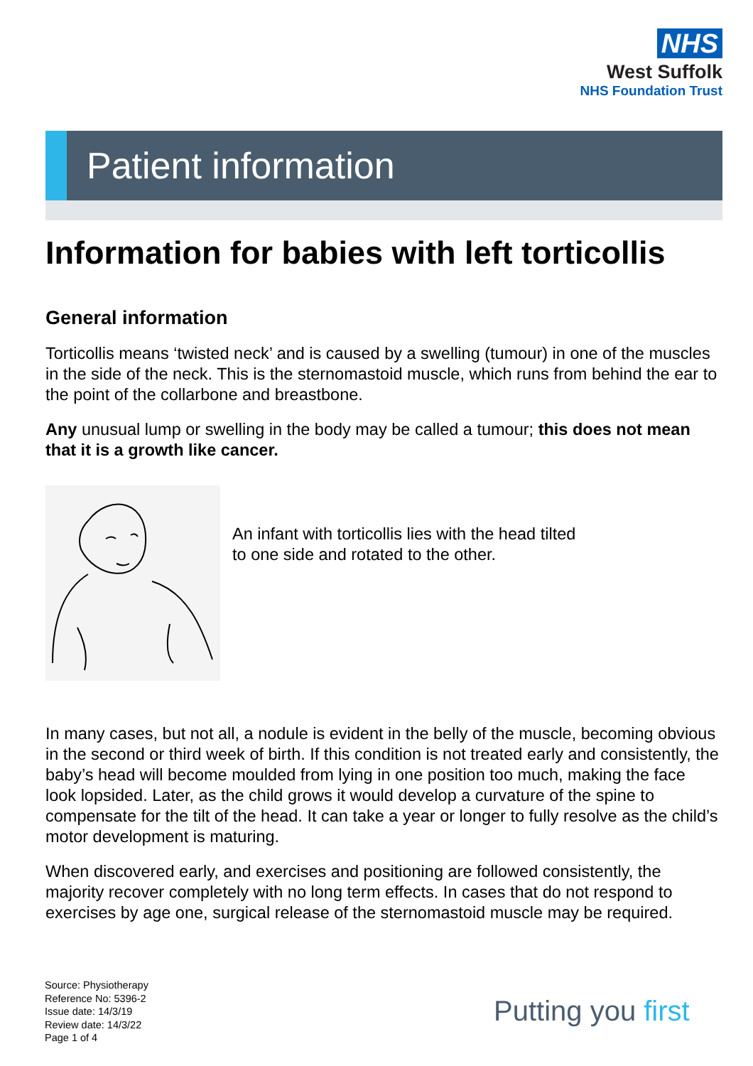NHS
West Suffolk
NHS Foundation Trust
Patient information
Information for babies with left torticollis
General information
Torticollis means ‘twisted neck’ and is caused by a swelling (tumour) in one of the muscles in the side of the neck. This is the sternomastoid muscle, which runs from behind the ear to the point of the collarbone and breastbone.
Any unusual lump or swelling in the body may be called a tumour; this does not mean that it is a growth like cancer.
An infant with torticollis lies with the head tilted
to one side and rotated to the other.
In many cases, but not all, a nodule is evident in the belly of the muscle, becoming obvious in the second or third week of birth. If this condition is not treated early and consistently, the baby’s head will become moulded from lying in one position too much, making the face look lopsided. Later, as the child grows it would develop a curvature of the spine to compensate for the tilt of the head. It can take a year or longer to fully resolve as the child’s motor development is maturing.
When discovered early, and exercises and positioning are followed consistently, the majority recover completely with no long term effects. In cases that do not respond to exercises by age one, surgical release of the sternomastoid muscle may be required.
Source: Physiotherapy
Reference No: 5396-2
Issue date: 14/3/19
Review date: 14/3/22
Page 1 of 4
Putting you first